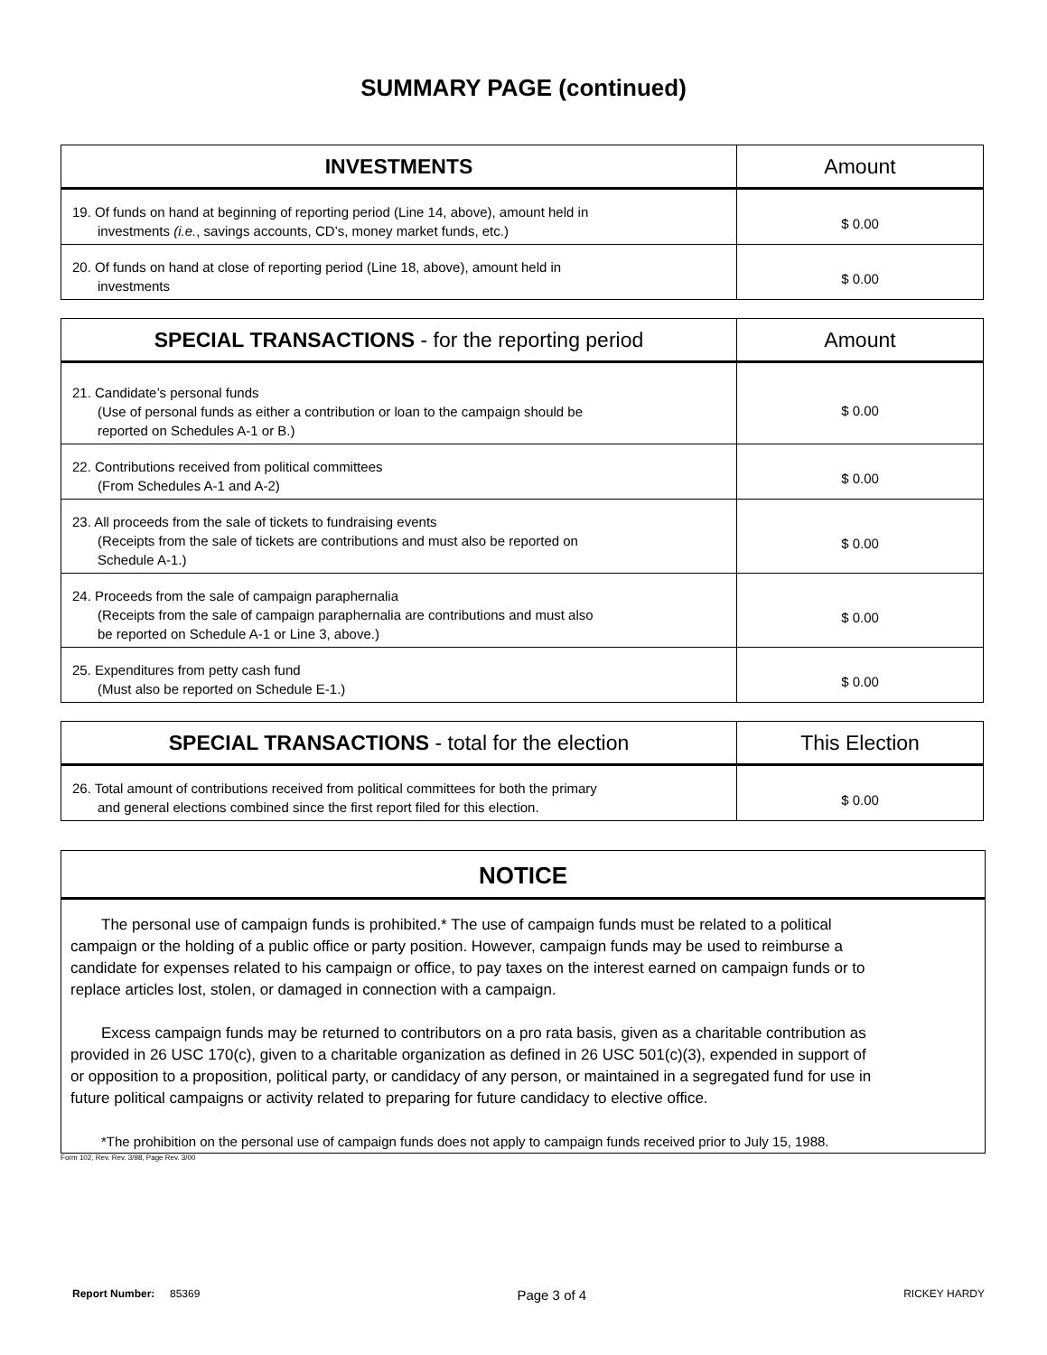SUMMARY PAGE (continued)
| INVESTMENTS | Amount |
| --- | --- |
| 19. Of funds on hand at beginning of reporting period (Line 14, above), amount held in investments (i.e. , savings accounts, CD’s, money market funds, etc.) | $ 0.00 |
| 20. Of funds on hand at close of reporting period (Line 18, above), amount held in investments | $ 0.00 |
| SPECIAL TRANSACTIONS - for the reporting period | Amount |
| --- | --- |
| 21. Candidate’s personal funds (Use of personal funds as either a contribution or loan to the campaign should be reported on Schedules A-1 or B.) | $ 0.00 |
| 22. Contributions received from political committees (From Schedules A-1 and A-2) | $ 0.00 |
| 23. All proceeds from the sale of tickets to fundraising events (Receipts from the sale of tickets are contributions and must also be reported on Schedule A-1.) | $ 0.00 |
| 24. Proceeds from the sale of campaign paraphernalia (Receipts from the sale of campaign paraphernalia are contributions and must also be reported on Schedule A-1 or Line 3, above.) | $ 0.00 |
| 25. Expenditures from petty cash fund (Must also be reported on Schedule E-1.) | $ 0.00 |
| SPECIAL TRANSACTIONS - total for the election | This Election |
| --- | --- |
| 26. Total amount of contributions received from political committees for both the primary and general elections combined since the first report filed for this election. | $ 0.00 |
NOTICE
The personal use of campaign funds is prohibited.* The use of campaign funds must be related to a political campaign or the holding of a public office or party position. However, campaign funds may be used to reimburse a candidate for expenses related to his campaign or office, to pay taxes on the interest earned on campaign funds or to replace articles lost, stolen, or damaged in connection with a campaign.
Excess campaign funds may be returned to contributors on a pro rata basis, given as a charitable contribution as provided in 26 USC 170(c), given to a charitable organization as defined in 26 USC 501(c)(3), expended in support of or opposition to a proposition, political party, or candidacy of any person, or maintained in a segregated fund for use in future political campaigns or activity related to preparing for future candidacy to elective office.
*The prohibition on the personal use of campaign funds does not apply to campaign funds received prior to July 15, 1988.
Form 102, Rev. Rev. 3/98, Page Rev. 3/00
Report Number: 85369 Page 3 of 4 RICKEY HARDY